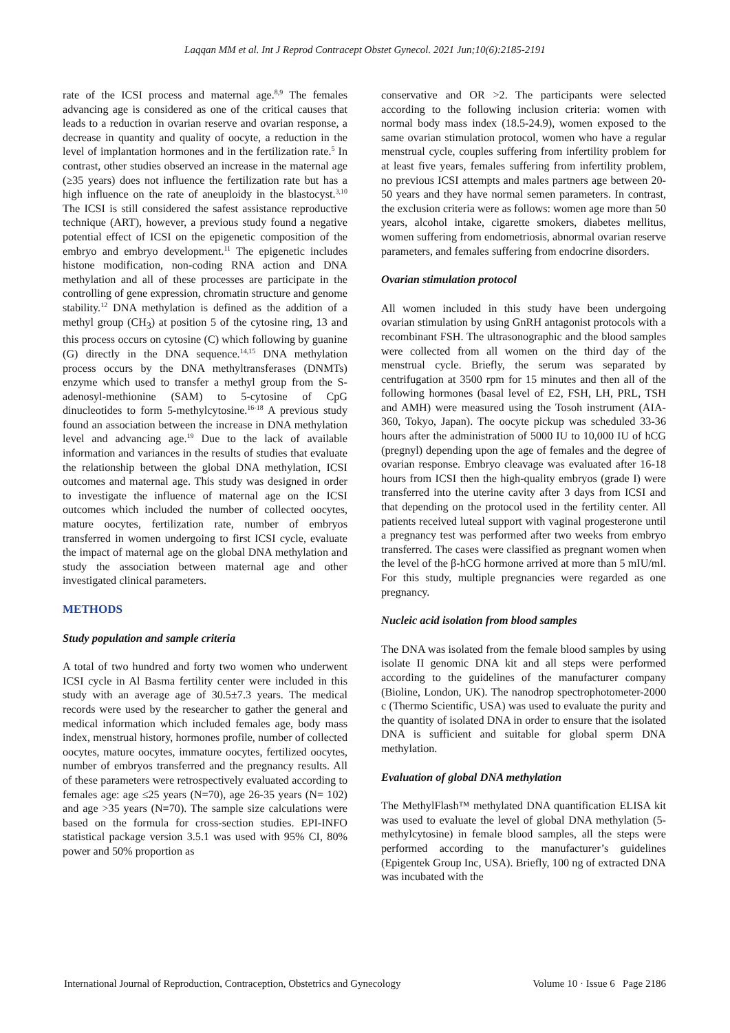Laqqan MM et al. Int J Reprod Contracept Obstet Gynecol. 2021 Jun;10(6):2185-2191
rate of the ICSI process and maternal age.<sup>8,9</sup> The females advancing age is considered as one of the critical causes that leads to a reduction in ovarian reserve and ovarian response, a decrease in quantity and quality of oocyte, a reduction in the level of implantation hormones and in the fertilization rate.<sup>5</sup> In contrast, other studies observed an increase in the maternal age (≥35 years) does not influence the fertilization rate but has a high influence on the rate of aneuploidy in the blastocyst.<sup>3,10</sup> The ICSI is still considered the safest assistance reproductive technique (ART), however, a previous study found a negative potential effect of ICSI on the epigenetic composition of the embryo and embryo development.<sup>11</sup> The epigenetic includes histone modification, non-coding RNA action and DNA methylation and all of these processes are participate in the controlling of gene expression, chromatin structure and genome stability.<sup>12</sup> DNA methylation is defined as the addition of a methyl group (CH<sub>3</sub>) at position 5 of the cytosine ring, 13 and this process occurs on cytosine (C) which following by guanine (G) directly in the DNA sequence.<sup>14,15</sup> DNA methylation process occurs by the DNA methyltransferases (DNMTs) enzyme which used to transfer a methyl group from the S-adenosyl-methionine (SAM) to 5-cytosine of CpG dinucleotides to form 5-methylcytosine.<sup>16-18</sup> A previous study found an association between the increase in DNA methylation level and advancing age.<sup>19</sup> Due to the lack of available information and variances in the results of studies that evaluate the relationship between the global DNA methylation, ICSI outcomes and maternal age. This study was designed in order to investigate the influence of maternal age on the ICSI outcomes which included the number of collected oocytes, mature oocytes, fertilization rate, number of embryos transferred in women undergoing to first ICSI cycle, evaluate the impact of maternal age on the global DNA methylation and study the association between maternal age and other investigated clinical parameters.
METHODS
Study population and sample criteria
A total of two hundred and forty two women who underwent ICSI cycle in Al Basma fertility center were included in this study with an average age of 30.5±7.3 years. The medical records were used by the researcher to gather the general and medical information which included females age, body mass index, menstrual history, hormones profile, number of collected oocytes, mature oocytes, immature oocytes, fertilized oocytes, number of embryos transferred and the pregnancy results. All of these parameters were retrospectively evaluated according to females age: age ≤25 years (N=70), age 26-35 years (N= 102) and age >35 years (N=70). The sample size calculations were based on the formula for cross-section studies. EPI-INFO statistical package version 3.5.1 was used with 95% CI, 80% power and 50% proportion as
conservative and OR >2. The participants were selected according to the following inclusion criteria: women with normal body mass index (18.5-24.9), women exposed to the same ovarian stimulation protocol, women who have a regular menstrual cycle, couples suffering from infertility problem for at least five years, females suffering from infertility problem, no previous ICSI attempts and males partners age between 20-50 years and they have normal semen parameters. In contrast, the exclusion criteria were as follows: women age more than 50 years, alcohol intake, cigarette smokers, diabetes mellitus, women suffering from endometriosis, abnormal ovarian reserve parameters, and females suffering from endocrine disorders.
Ovarian stimulation protocol
All women included in this study have been undergoing ovarian stimulation by using GnRH antagonist protocols with a recombinant FSH. The ultrasonographic and the blood samples were collected from all women on the third day of the menstrual cycle. Briefly, the serum was separated by centrifugation at 3500 rpm for 15 minutes and then all of the following hormones (basal level of E2, FSH, LH, PRL, TSH and AMH) were measured using the Tosoh instrument (AIA-360, Tokyo, Japan). The oocyte pickup was scheduled 33-36 hours after the administration of 5000 IU to 10,000 IU of hCG (pregnyl) depending upon the age of females and the degree of ovarian response. Embryo cleavage was evaluated after 16-18 hours from ICSI then the high-quality embryos (grade I) were transferred into the uterine cavity after 3 days from ICSI and that depending on the protocol used in the fertility center. All patients received luteal support with vaginal progesterone until a pregnancy test was performed after two weeks from embryo transferred. The cases were classified as pregnant women when the level of the β-hCG hormone arrived at more than 5 mIU/ml. For this study, multiple pregnancies were regarded as one pregnancy.
Nucleic acid isolation from blood samples
The DNA was isolated from the female blood samples by using isolate II genomic DNA kit and all steps were performed according to the guidelines of the manufacturer company (Bioline, London, UK). The nanodrop spectrophotometer-2000 c (Thermo Scientific, USA) was used to evaluate the purity and the quantity of isolated DNA in order to ensure that the isolated DNA is sufficient and suitable for global sperm DNA methylation.
Evaluation of global DNA methylation
The MethylFlash™ methylated DNA quantification ELISA kit was used to evaluate the level of global DNA methylation (5-methylcytosine) in female blood samples, all the steps were performed according to the manufacturer’s guidelines (Epigentek Group Inc, USA). Briefly, 100 ng of extracted DNA was incubated with the
International Journal of Reproduction, Contraception, Obstetrics and Gynecology Volume 10 · Issue 6 Page 2186